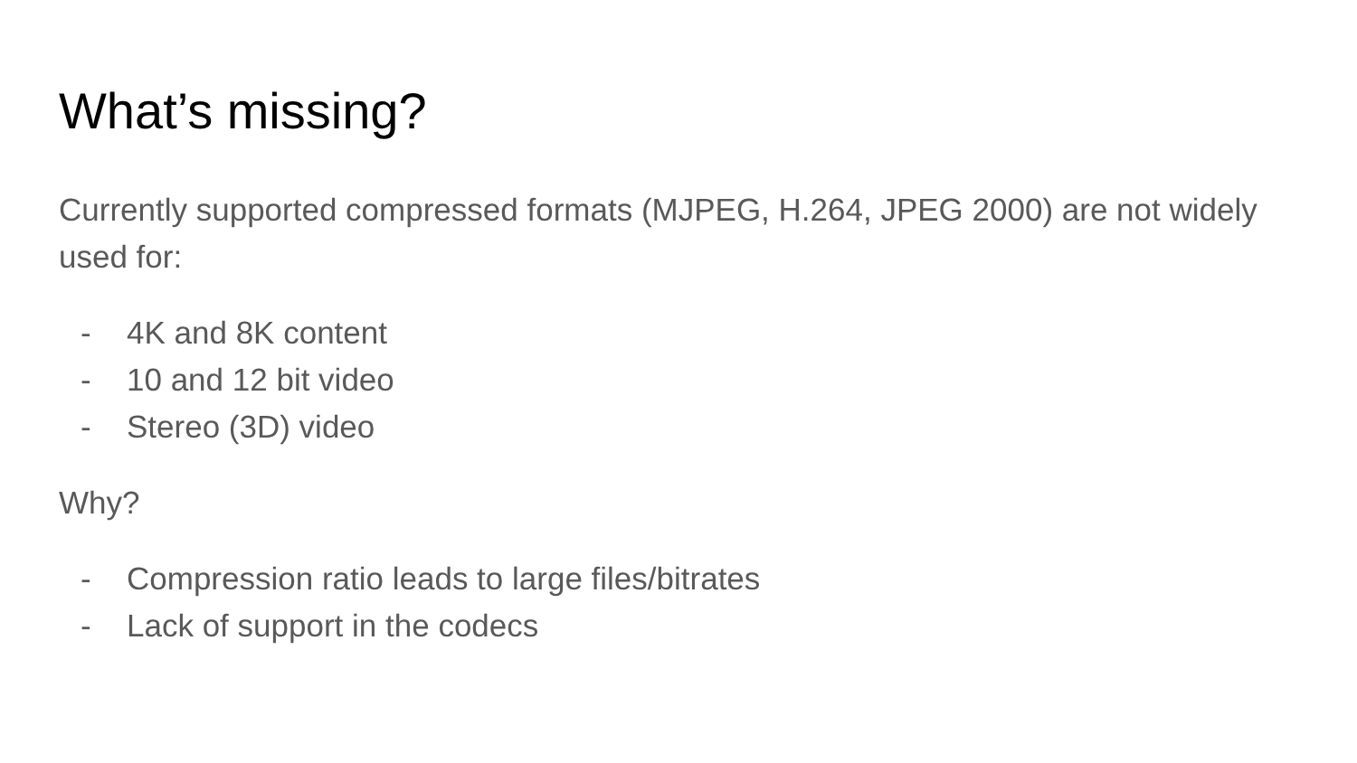What’s missing?
Currently supported compressed formats (MJPEG, H.264, JPEG 2000) are not widely used for:
- 4K and 8K content
- 10 and 12 bit video
- Stereo (3D) video
Why?
- Compression ratio leads to large files/bitrates
- Lack of support in the codecs